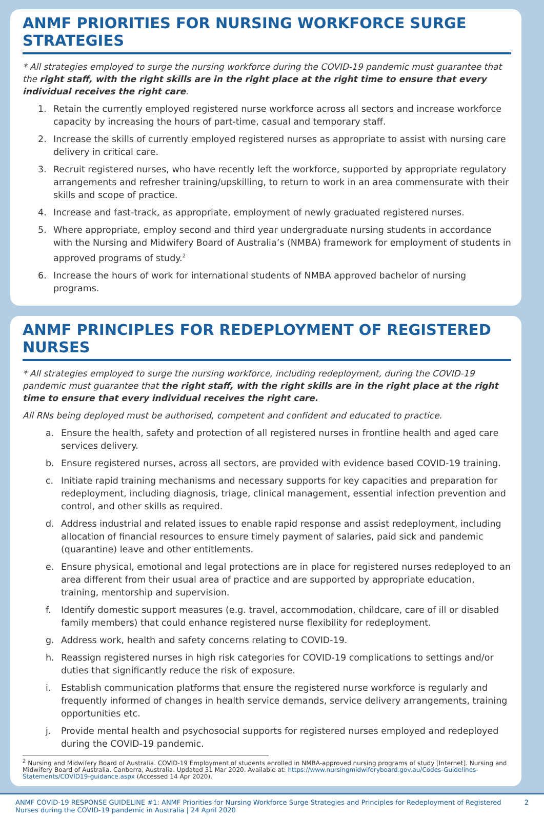ANMF PRIORITIES FOR NURSING WORKFORCE SURGE STRATEGIES
* All strategies employed to surge the nursing workforce during the COVID-19 pandemic must guarantee that the right staff, with the right skills are in the right place at the right time to ensure that every individual receives the right care.
1. Retain the currently employed registered nurse workforce across all sectors and increase workforce capacity by increasing the hours of part-time, casual and temporary staff.
2. Increase the skills of currently employed registered nurses as appropriate to assist with nursing care delivery in critical care.
3. Recruit registered nurses, who have recently left the workforce, supported by appropriate regulatory arrangements and refresher training/upskilling, to return to work in an area commensurate with their skills and scope of practice.
4. Increase and fast-track, as appropriate, employment of newly graduated registered nurses.
5. Where appropriate, employ second and third year undergraduate nursing students in accordance with the Nursing and Midwifery Board of Australia’s (NMBA) framework for employment of students in approved programs of study.<sup>2</sup>
6. Increase the hours of work for international students of NMBA approved bachelor of nursing programs.
ANMF PRINCIPLES FOR REDEPLOYMENT OF REGISTERED NURSES
* All strategies employed to surge the nursing workforce, including redeployment, during the COVID-19 pandemic must guarantee that the right staff, with the right skills are in the right place at the right time to ensure that every individual receives the right care.
All RNs being deployed must be authorised, competent and confident and educated to practice.
a. Ensure the health, safety and protection of all registered nurses in frontline health and aged care services delivery.
b. Ensure registered nurses, across all sectors, are provided with evidence based COVID-19 training.
c. Initiate rapid training mechanisms and necessary supports for key capacities and preparation for redeployment, including diagnosis, triage, clinical management, essential infection prevention and control, and other skills as required.
d. Address industrial and related issues to enable rapid response and assist redeployment, including allocation of financial resources to ensure timely payment of salaries, paid sick and pandemic (quarantine) leave and other entitlements.
e. Ensure physical, emotional and legal protections are in place for registered nurses redeployed to an area different from their usual area of practice and are supported by appropriate education, training, mentorship and supervision.
f. Identify domestic support measures (e.g. travel, accommodation, childcare, care of ill or disabled family members) that could enhance registered nurse flexibility for redeployment.
g. Address work, health and safety concerns relating to COVID-19.
h. Reassign registered nurses in high risk categories for COVID-19 complications to settings and/or duties that significantly reduce the risk of exposure.
i. Establish communication platforms that ensure the registered nurse workforce is regularly and frequently informed of changes in health service demands, service delivery arrangements, training opportunities etc.
j. Provide mental health and psychosocial supports for registered nurses employed and redeployed during the COVID-19 pandemic.
<sup>2</sup> Nursing and Midwifery Board of Australia. COVID-19 Employment of students enrolled in NMBA-approved nursing programs of study [Internet]. Nursing and Midwifery Board of Australia. Canberra, Australia. Updated 31 Mar 2020. Available at: https://www.nursingmidwiferyboard.gov.au/Codes-Guidelines-Statements/COVID19-guidance.aspx (Accessed 14 Apr 2020).
ANMF COVID-19 RESPONSE GUIDELINE #1: ANMF Priorities for Nursing Workforce Surge Strategies and Principles for Redeployment of Registered
Nurses during the COVID-19 pandemic in Australia | 24 April 2020 2